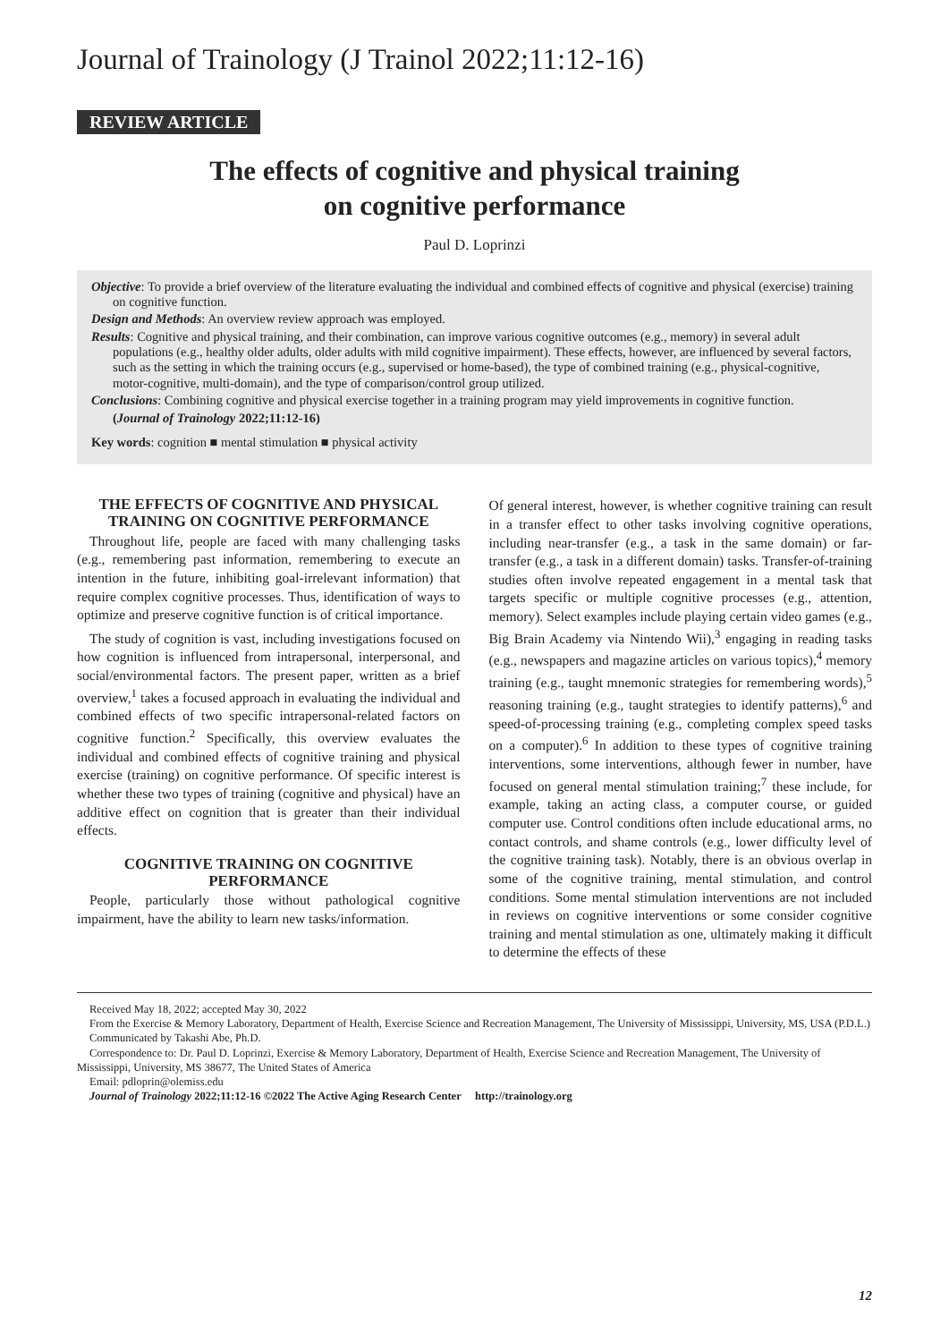Journal of Trainology (J Trainol 2022;11:12-16)
REVIEW ARTICLE
The effects of cognitive and physical training
on cognitive performance
Paul D. Loprinzi
Objective: To provide a brief overview of the literature evaluating the individual and combined effects of cognitive and physical (exercise) training on cognitive function.
Design and Methods: An overview review approach was employed.
Results: Cognitive and physical training, and their combination, can improve various cognitive outcomes (e.g., memory) in several adult populations (e.g., healthy older adults, older adults with mild cognitive impairment). These effects, however, are influenced by several factors, such as the setting in which the training occurs (e.g., supervised or home-based), the type of combined training (e.g., physical-cognitive, motor-cognitive, multi-domain), and the type of comparison/control group utilized.
Conclusions: Combining cognitive and physical exercise together in a training program may yield improvements in cognitive function.
(Journal of Trainology 2022;11:12-16)
Key words: cognition ■ mental stimulation ■ physical activity
THE EFFECTS OF COGNITIVE AND PHYSICAL TRAINING ON COGNITIVE PERFORMANCE
Throughout life, people are faced with many challenging tasks (e.g., remembering past information, remembering to execute an intention in the future, inhibiting goal-irrelevant information) that require complex cognitive processes. Thus, identification of ways to optimize and preserve cognitive function is of critical importance.
The study of cognition is vast, including investigations focused on how cognition is influenced from intrapersonal, interpersonal, and social/environmental factors. The present paper, written as a brief overview,<sup>1</sup> takes a focused approach in evaluating the individual and combined effects of two specific intrapersonal-related factors on cognitive function.<sup>2</sup> Specifically, this overview evaluates the individual and combined effects of cognitive training and physical exercise (training) on cognitive performance. Of specific interest is whether these two types of training (cognitive and physical) have an additive effect on cognition that is greater than their individual effects.
COGNITIVE TRAINING ON COGNITIVE PERFORMANCE
People, particularly those without pathological cognitive impairment, have the ability to learn new tasks/information.
Of general interest, however, is whether cognitive training can result in a transfer effect to other tasks involving cognitive operations, including near-transfer (e.g., a task in the same domain) or far-transfer (e.g., a task in a different domain) tasks. Transfer-of-training studies often involve repeated engagement in a mental task that targets specific or multiple cognitive processes (e.g., attention, memory). Select examples include playing certain video games (e.g., Big Brain Academy via Nintendo Wii),<sup>3</sup> engaging in reading tasks (e.g., newspapers and magazine articles on various topics),<sup>4</sup> memory training (e.g., taught mnemonic strategies for remembering words),<sup>5</sup> reasoning training (e.g., taught strategies to identify patterns),<sup>6</sup> and speed-of-processing training (e.g., completing complex speed tasks on a computer).<sup>6</sup> In addition to these types of cognitive training interventions, some interventions, although fewer in number, have focused on general mental stimulation training;<sup>7</sup> these include, for example, taking an acting class, a computer course, or guided computer use. Control conditions often include educational arms, no contact controls, and shame controls (e.g., lower difficulty level of the cognitive training task). Notably, there is an obvious overlap in some of the cognitive training, mental stimulation, and control conditions. Some mental stimulation interventions are not included in reviews on cognitive interventions or some consider cognitive training and mental stimulation as one, ultimately making it difficult to determine the effects of these
Received May 18, 2022; accepted May 30, 2022
From the Exercise & Memory Laboratory, Department of Health, Exercise Science and Recreation Management, The University of Mississippi, University, MS, USA (P.D.L.)
Communicated by Takashi Abe, Ph.D.
Correspondence to: Dr. Paul D. Loprinzi, Exercise & Memory Laboratory, Department of Health, Exercise Science and Recreation Management, The University of Mississippi, University, MS 38677, The United States of America
Email: pdloprin@olemiss.edu
Journal of Trainology 2022;11:12-16 ©2022 The Active Aging Research Center http://trainology.org
12